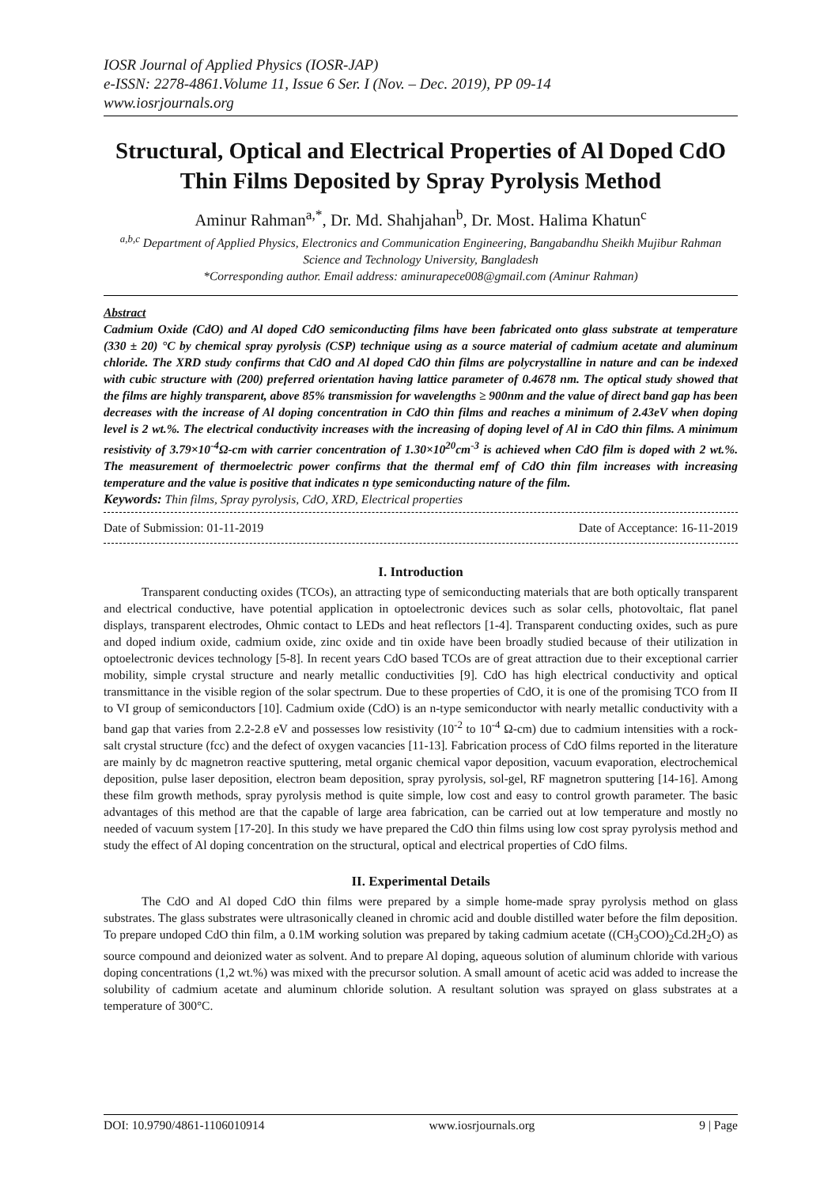IOSR Journal of Applied Physics (IOSR-JAP)
e-ISSN: 2278-4861.Volume 11, Issue 6 Ser. I (Nov. – Dec. 2019), PP 09-14
www.iosrjournals.org
Structural, Optical and Electrical Properties of Al Doped CdO Thin Films Deposited by Spray Pyrolysis Method
Aminur Rahman<sup>a,*</sup>, Dr. Md. Shahjahan<sup>b</sup>, Dr. Most. Halima Khatun<sup>c</sup>
<sup>a,b,c</sup> Department of Applied Physics, Electronics and Communication Engineering, Bangabandhu Sheikh Mujibur Rahman Science and Technology University, Bangladesh
*Corresponding author. Email address: aminurapece008@gmail.com (Aminur Rahman)
Abstract
Cadmium Oxide (CdO) and Al doped CdO semiconducting films have been fabricated onto glass substrate at temperature (330 ± 20) °C by chemical spray pyrolysis (CSP) technique using as a source material of cadmium acetate and aluminum chloride. The XRD study confirms that CdO and Al doped CdO thin films are polycrystalline in nature and can be indexed with cubic structure with (200) preferred orientation having lattice parameter of 0.4678 nm. The optical study showed that the films are highly transparent, above 85% transmission for wavelengths ≥ 900nm and the value of direct band gap has been decreases with the increase of Al doping concentration in CdO thin films and reaches a minimum of 2.43eV when doping level is 2 wt.%. The electrical conductivity increases with the increasing of doping level of Al in CdO thin films. A minimum resistivity of 3.79×10<sup>-4</sup>Ω-cm with carrier concentration of 1.30×10<sup>20</sup>cm<sup>-3</sup> is achieved when CdO film is doped with 2 wt.%. The measurement of thermoelectric power confirms that the thermal emf of CdO thin film increases with increasing temperature and the value is positive that indicates n type semiconducting nature of the film.
Keywords: Thin films, Spray pyrolysis, CdO, XRD, Electrical properties
Date of Submission: 01-11-2019 Date of Acceptance: 16-11-2019
I. Introduction
Transparent conducting oxides (TCOs), an attracting type of semiconducting materials that are both optically transparent and electrical conductive, have potential application in optoelectronic devices such as solar cells, photovoltaic, flat panel displays, transparent electrodes, Ohmic contact to LEDs and heat reflectors [1-4]. Transparent conducting oxides, such as pure and doped indium oxide, cadmium oxide, zinc oxide and tin oxide have been broadly studied because of their utilization in optoelectronic devices technology [5-8]. In recent years CdO based TCOs are of great attraction due to their exceptional carrier mobility, simple crystal structure and nearly metallic conductivities [9]. CdO has high electrical conductivity and optical transmittance in the visible region of the solar spectrum. Due to these properties of CdO, it is one of the promising TCO from II to VI group of semiconductors [10]. Cadmium oxide (CdO) is an n-type semiconductor with nearly metallic conductivity with a band gap that varies from 2.2-2.8 eV and possesses low resistivity (10<sup>-2</sup> to 10<sup>-4</sup> Ω-cm) due to cadmium intensities with a rock-salt crystal structure (fcc) and the defect of oxygen vacancies [11-13]. Fabrication process of CdO films reported in the literature are mainly by dc magnetron reactive sputtering, metal organic chemical vapor deposition, vacuum evaporation, electrochemical deposition, pulse laser deposition, electron beam deposition, spray pyrolysis, sol-gel, RF magnetron sputtering [14-16]. Among these film growth methods, spray pyrolysis method is quite simple, low cost and easy to control growth parameter. The basic advantages of this method are that the capable of large area fabrication, can be carried out at low temperature and mostly no needed of vacuum system [17-20]. In this study we have prepared the CdO thin films using low cost spray pyrolysis method and study the effect of Al doping concentration on the structural, optical and electrical properties of CdO films.
II. Experimental Details
The CdO and Al doped CdO thin films were prepared by a simple home-made spray pyrolysis method on glass substrates. The glass substrates were ultrasonically cleaned in chromic acid and double distilled water before the film deposition. To prepare undoped CdO thin film, a 0.1M working solution was prepared by taking cadmium acetate ((CH<sub>3</sub>COO)<sub>2</sub>Cd.2H<sub>2</sub>O) as source compound and deionized water as solvent. And to prepare Al doping, aqueous solution of aluminum chloride with various doping concentrations (1,2 wt.%) was mixed with the precursor solution. A small amount of acetic acid was added to increase the solubility of cadmium acetate and aluminum chloride solution. A resultant solution was sprayed on glass substrates at a temperature of 300°C.
DOI: 10.9790/4861-1106010914 www.iosrjournals.org 9 | Page